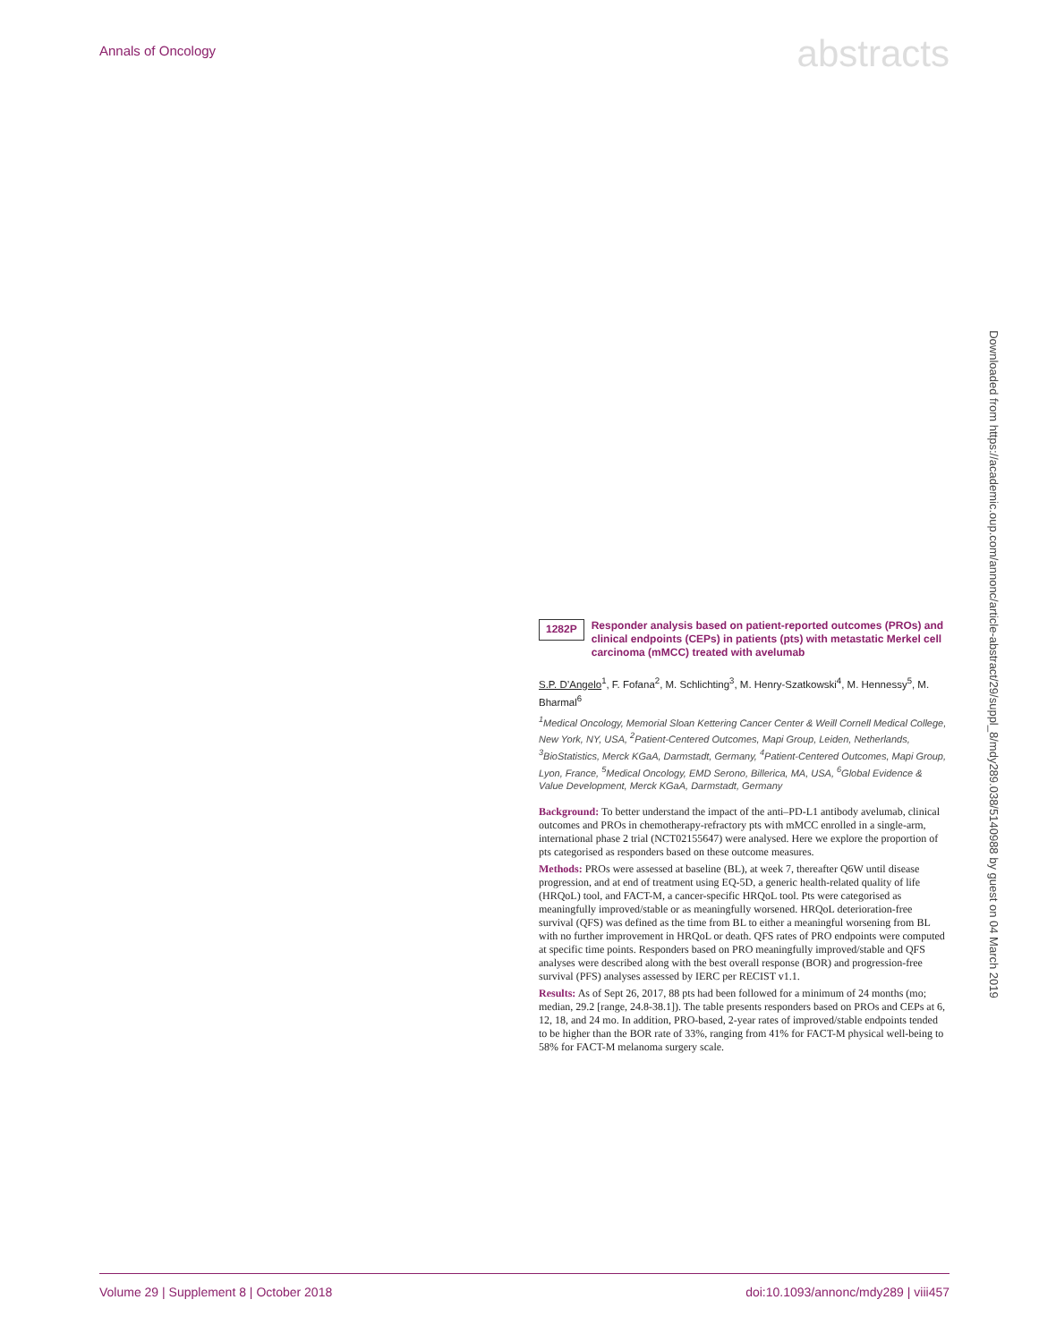Annals of Oncology abstracts
Downloaded from https://academic.oup.com/annonc/article-abstract/29/suppl_8/mdy289.038/5140988 by guest on 04 March 2019
1282P
Responder analysis based on patient-reported outcomes (PROs) and clinical endpoints (CEPs) in patients (pts) with metastatic Merkel cell carcinoma (mMCC) treated with avelumab
S.P. D’Angelo<sup>1</sup>, F. Fofana<sup>2</sup>, M. Schlichting<sup>3</sup>, M. Henry-Szatkowski<sup>4</sup>, M. Hennessy<sup>5</sup>, M. Bharmal<sup>6</sup>
<sup>1</sup> Medical Oncology, Memorial Sloan Kettering Cancer Center & Weill Cornell Medical College, New York, NY, USA, <sup>2</sup>Patient-Centered Outcomes, Mapi Group, Leiden, Netherlands, <sup>3</sup>BioStatistics, Merck KGaA, Darmstadt, Germany, <sup>4</sup>Patient-Centered Outcomes, Mapi Group, Lyon, France, <sup>5</sup>Medical Oncology, EMD Serono, Billerica, MA, USA, <sup>6</sup>Global Evidence & Value Development, Merck KGaA, Darmstadt, Germany
Background: To better understand the impact of the anti–PD-L1 antibody avelumab, clinical outcomes and PROs in chemotherapy-refractory pts with mMCC enrolled in a single-arm, international phase 2 trial (NCT02155647) were analysed. Here we explore the proportion of pts categorised as responders based on these outcome measures.
Methods: PROs were assessed at baseline (BL), at week 7, thereafter Q6W until disease progression, and at end of treatment using EQ-5D, a generic health-related quality of life (HRQoL) tool, and FACT-M, a cancer-specific HRQoL tool. Pts were categorised as meaningfully improved/stable or as meaningfully worsened. HRQoL deterioration-free survival (QFS) was defined as the time from BL to either a meaningful worsening from BL with no further improvement in HRQoL or death. QFS rates of PRO endpoints were computed at specific time points. Responders based on PRO meaningfully improved/stable and QFS analyses were described along with the best overall response (BOR) and progression-free survival (PFS) analyses assessed by IERC per RECIST v1.1.
Results: As of Sept 26, 2017, 88 pts had been followed for a minimum of 24 months (mo; median, 29.2 [range, 24.8-38.1]). The table presents responders based on PROs and CEPs at 6, 12, 18, and 24 mo. In addition, PRO-based, 2-year rates of improved/stable endpoints tended to be higher than the BOR rate of 33%, ranging from 41% for FACT-M physical well-being to 58% for FACT-M melanoma surgery scale.
Volume 29 | Supplement 8 | October 2018 doi:10.1093/annonc/mdy289 | viii457